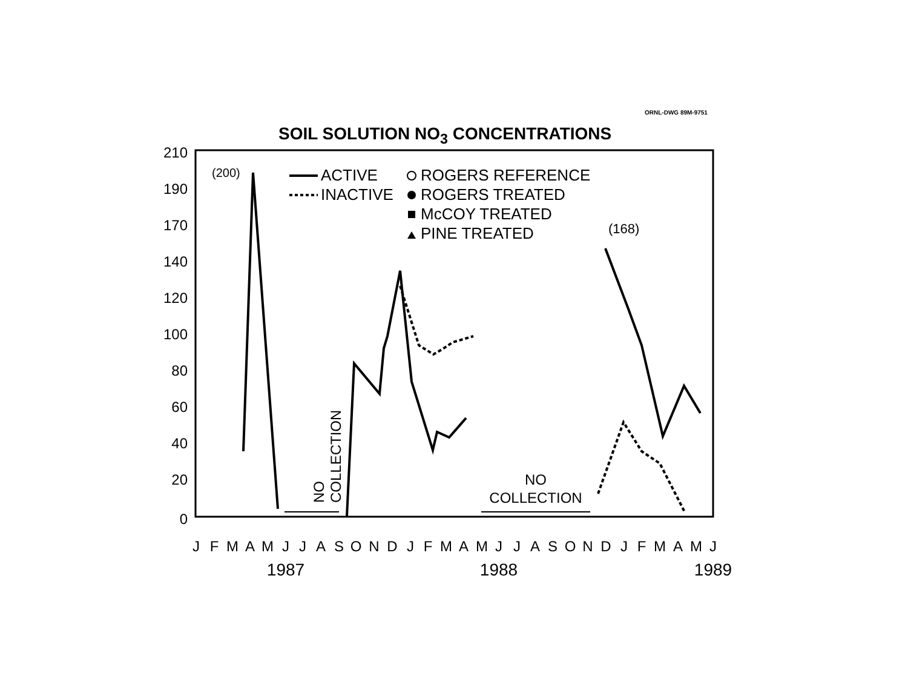ORNL-DWG 89M-9751
SOIL SOLUTION NO<sub>3</sub> CONCENTRATIONS
210
190
170
140
120
100
80
60
40
20
0
J
F
M
A
M
J
J
A
S
O
N
D
J
F
M
A
M
J
J
A
S
O
N
D
J
F
M
A
M
J
1987
1988
1989
(200)
(168)
ACTIVE
INACTIVE
ROGERS REFERENCE
ROGERS TREATED
McCOY TREATED
PINE TREATED
NO
COLLECTION
NO
COLLECTION